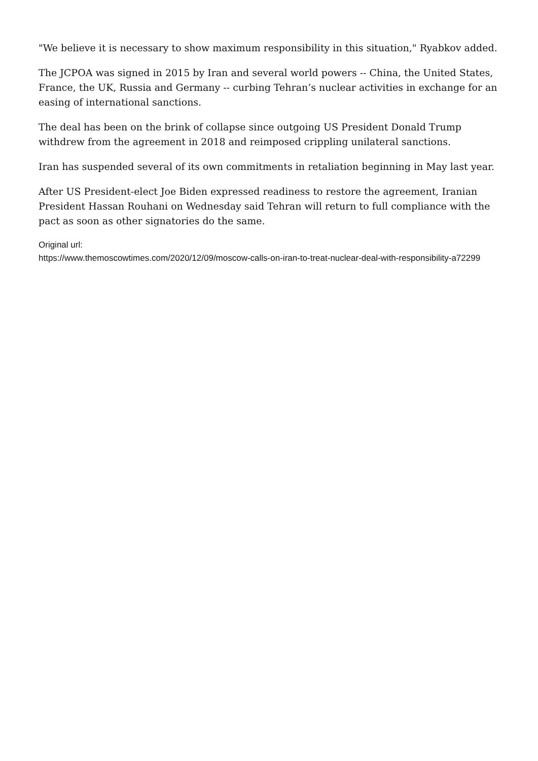"We believe it is necessary to show maximum responsibility in this situation," Ryabkov added.
The JCPOA was signed in 2015 by Iran and several world powers -- China, the United States, France, the UK, Russia and Germany -- curbing Tehran’s nuclear activities in exchange for an easing of international sanctions.
The deal has been on the brink of collapse since outgoing US President Donald Trump withdrew from the agreement in 2018 and reimposed crippling unilateral sanctions.
Iran has suspended several of its own commitments in retaliation beginning in May last year.
After US President-elect Joe Biden expressed readiness to restore the agreement, Iranian President Hassan Rouhani on Wednesday said Tehran will return to full compliance with the pact as soon as other signatories do the same.
Original url:
https://www.themoscowtimes.com/2020/12/09/moscow-calls-on-iran-to-treat-nuclear-deal-with-responsibility-a72299